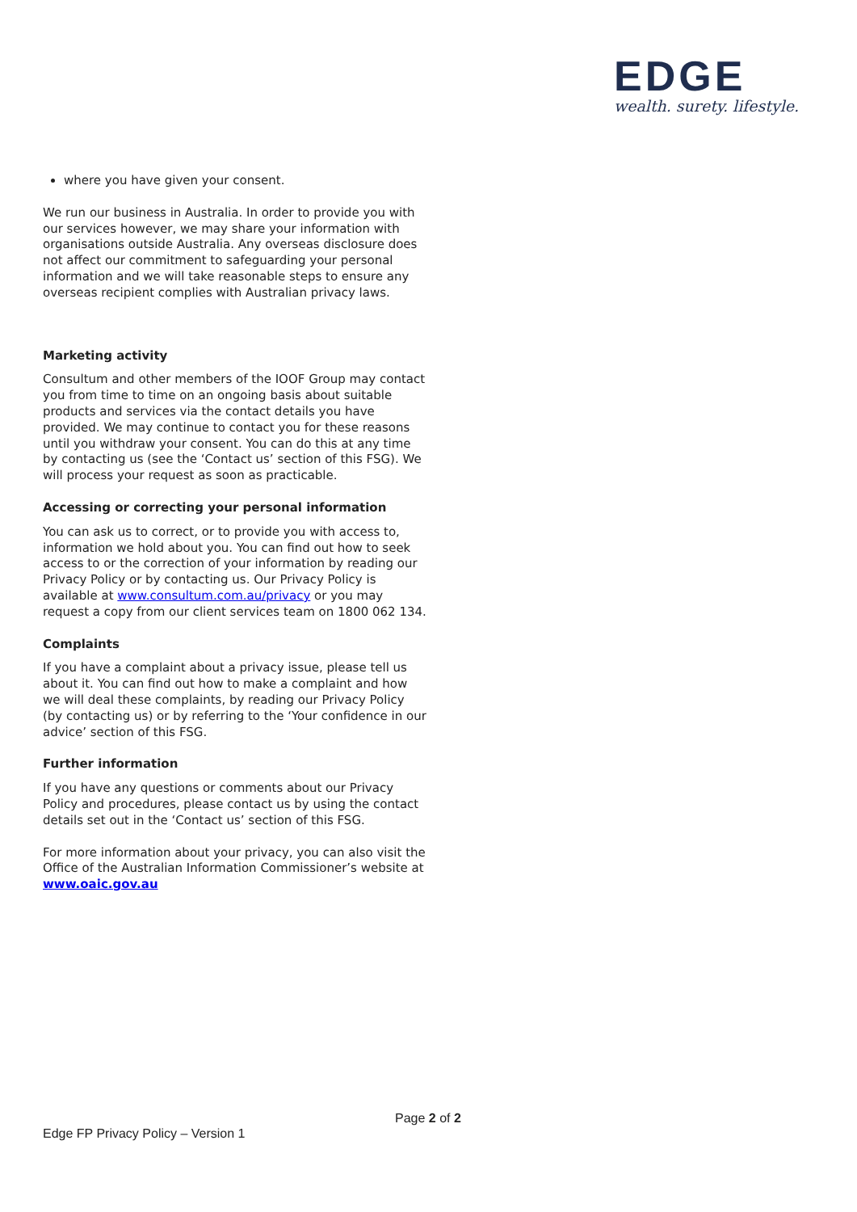EDGE
wealth. surety. lifestyle.
where you have given your consent.
We run our business in Australia. In order to provide you with our services however, we may share your information with organisations outside Australia. Any overseas disclosure does not affect our commitment to safeguarding your personal information and we will take reasonable steps to ensure any overseas recipient complies with Australian privacy laws.
Marketing activity
Consultum and other members of the IOOF Group may contact you from time to time on an ongoing basis about suitable products and services via the contact details you have provided. We may continue to contact you for these reasons until you withdraw your consent. You can do this at any time by contacting us (see the ‘Contact us’ section of this FSG). We will process your request as soon as practicable.
Accessing or correcting your personal information
You can ask us to correct, or to provide you with access to, information we hold about you. You can find out how to seek access to or the correction of your information by reading our Privacy Policy or by contacting us. Our Privacy Policy is available at www.consultum.com.au/privacy or you may request a copy from our client services team on 1800 062 134.
Complaints
If you have a complaint about a privacy issue, please tell us about it. You can find out how to make a complaint and how we will deal these complaints, by reading our Privacy Policy (by contacting us) or by referring to the ‘Your confidence in our advice’ section of this FSG.
Further information
If you have any questions or comments about our Privacy Policy and procedures, please contact us by using the contact details set out in the ‘Contact us’ section of this FSG.
For more information about your privacy, you can also visit the Office of the Australian Information Commissioner’s website at www.oaic.gov.au
Page 2 of 2
Edge FP Privacy Policy – Version 1